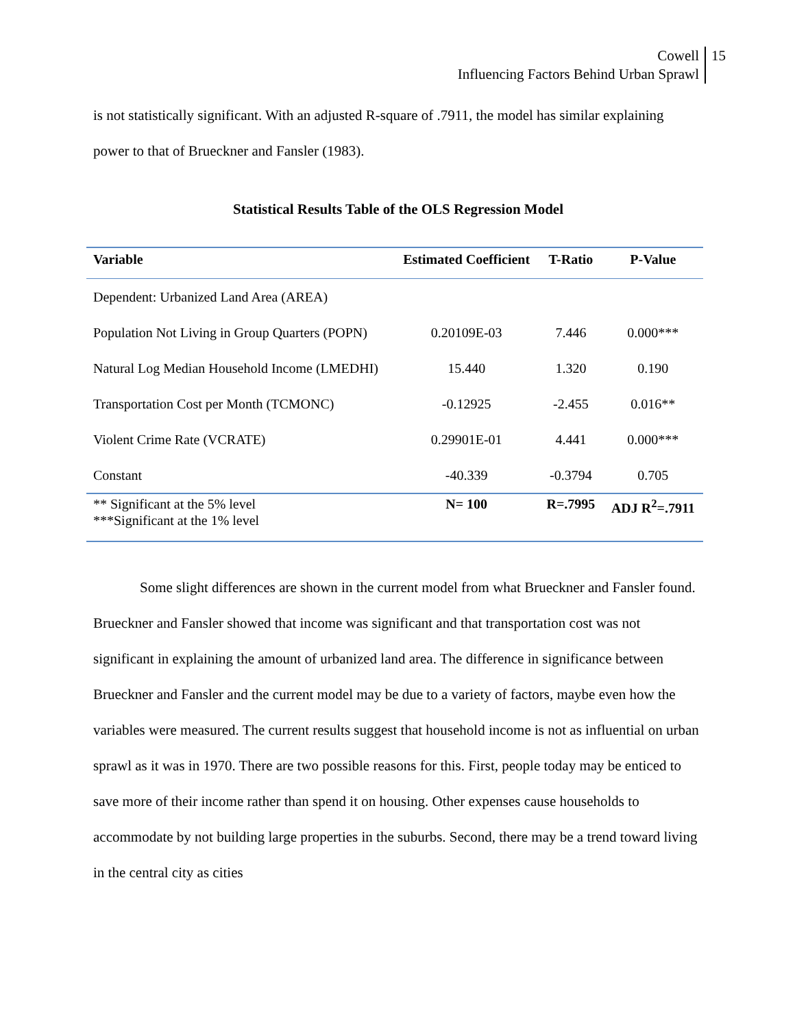Cowell 15
Influencing Factors Behind Urban Sprawl
is not statistically significant. With an adjusted R-square of .7911, the model has similar explaining power to that of Brueckner and Fansler (1983).
Statistical Results Table of the OLS Regression Model
| Variable | Estimated Coefficient | T-Ratio | P-Value |
| --- | --- | --- | --- |
| Dependent: Urbanized Land Area (AREA) | | | |
| Population Not Living in Group Quarters (POPN) | 0.20109E-03 | 7.446 | 0.000*** |
| Natural Log Median Household Income (LMEDHI) | 15.440 | 1.320 | 0.190 |
| Transportation Cost per Month (TCMONC) | -0.12925 | -2.455 | 0.016** |
| Violent Crime Rate (VCRATE) | 0.29901E-01 | 4.441 | 0.000*** |
| Constant | -40.339 | -0.3794 | 0.705 |
| ** Significant at the 5% level ***Significant at the 1% level | N= 100 | R=.7995 | ADJ R<sup>2</sup>=.7911 |
Some slight differences are shown in the current model from what Brueckner and Fansler found. Brueckner and Fansler showed that income was significant and that transportation cost was not significant in explaining the amount of urbanized land area. The difference in significance between Brueckner and Fansler and the current model may be due to a variety of factors, maybe even how the variables were measured. The current results suggest that household income is not as influential on urban sprawl as it was in 1970. There are two possible reasons for this. First, people today may be enticed to save more of their income rather than spend it on housing. Other expenses cause households to accommodate by not building large properties in the suburbs. Second, there may be a trend toward living in the central city as cities